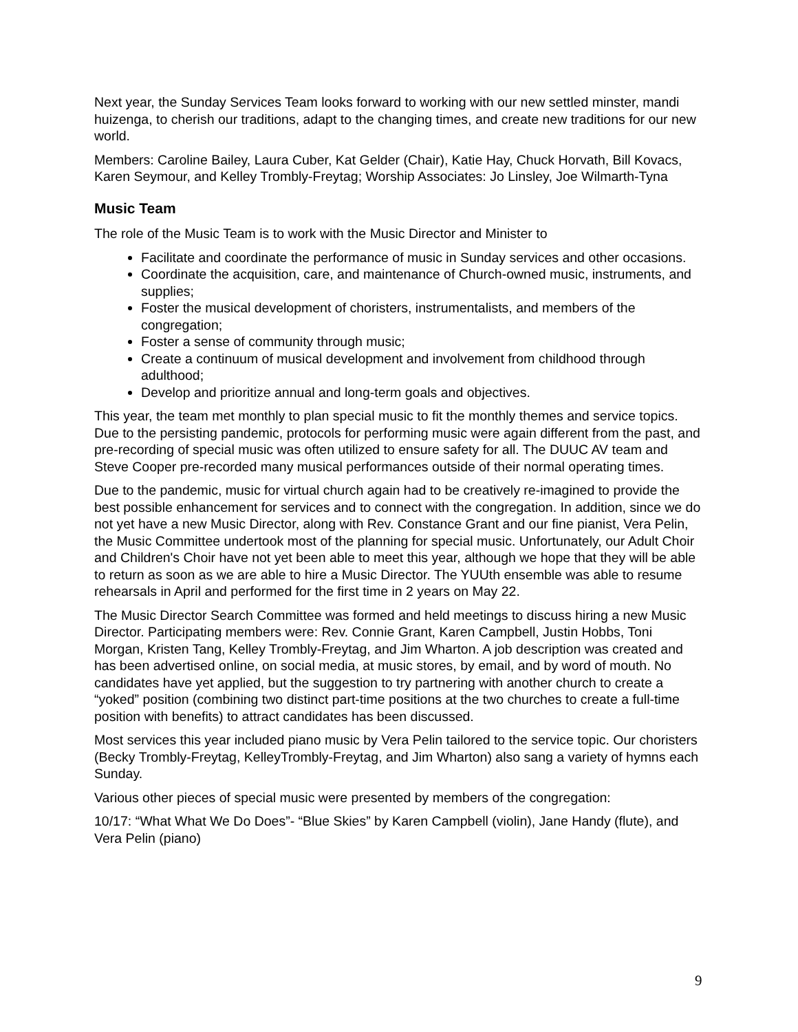Next year, the Sunday Services Team looks forward to working with our new settled minster, mandi huizenga, to cherish our traditions, adapt to the changing times, and create new traditions for our new world.
Members: Caroline Bailey, Laura Cuber, Kat Gelder (Chair), Katie Hay, Chuck Horvath, Bill Kovacs, Karen Seymour, and Kelley Trombly-Freytag; Worship Associates: Jo Linsley, Joe Wilmarth-Tyna
Music Team
The role of the Music Team is to work with the Music Director and Minister to
Facilitate and coordinate the performance of music in Sunday services and other occasions.
Coordinate the acquisition, care, and maintenance of Church-owned music, instruments, and supplies;
Foster the musical development of choristers, instrumentalists, and members of the congregation;
Foster a sense of community through music;
Create a continuum of musical development and involvement from childhood through adulthood;
Develop and prioritize annual and long-term goals and objectives.
This year, the team met monthly to plan special music to fit the monthly themes and service topics. Due to the persisting pandemic, protocols for performing music were again different from the past, and pre-recording of special music was often utilized to ensure safety for all. The DUUC AV team and Steve Cooper pre-recorded many musical performances outside of their normal operating times.
Due to the pandemic, music for virtual church again had to be creatively re-imagined to provide the best possible enhancement for services and to connect with the congregation. In addition, since we do not yet have a new Music Director, along with Rev. Constance Grant and our fine pianist, Vera Pelin, the Music Committee undertook most of the planning for special music. Unfortunately, our Adult Choir and Children's Choir have not yet been able to meet this year, although we hope that they will be able to return as soon as we are able to hire a Music Director. The YUUth ensemble was able to resume rehearsals in April and performed for the first time in 2 years on May 22.
The Music Director Search Committee was formed and held meetings to discuss hiring a new Music Director. Participating members were: Rev. Connie Grant, Karen Campbell, Justin Hobbs, Toni Morgan, Kristen Tang, Kelley Trombly-Freytag, and Jim Wharton. A job description was created and has been advertised online, on social media, at music stores, by email, and by word of mouth. No candidates have yet applied, but the suggestion to try partnering with another church to create a “yoked” position (combining two distinct part-time positions at the two churches to create a full-time position with benefits) to attract candidates has been discussed.
Most services this year included piano music by Vera Pelin tailored to the service topic. Our choristers (Becky Trombly-Freytag, KelleyTrombly-Freytag, and Jim Wharton) also sang a variety of hymns each Sunday.
Various other pieces of special music were presented by members of the congregation:
10/17: “What What We Do Does”- “Blue Skies” by Karen Campbell (violin), Jane Handy (flute), and Vera Pelin (piano)
9